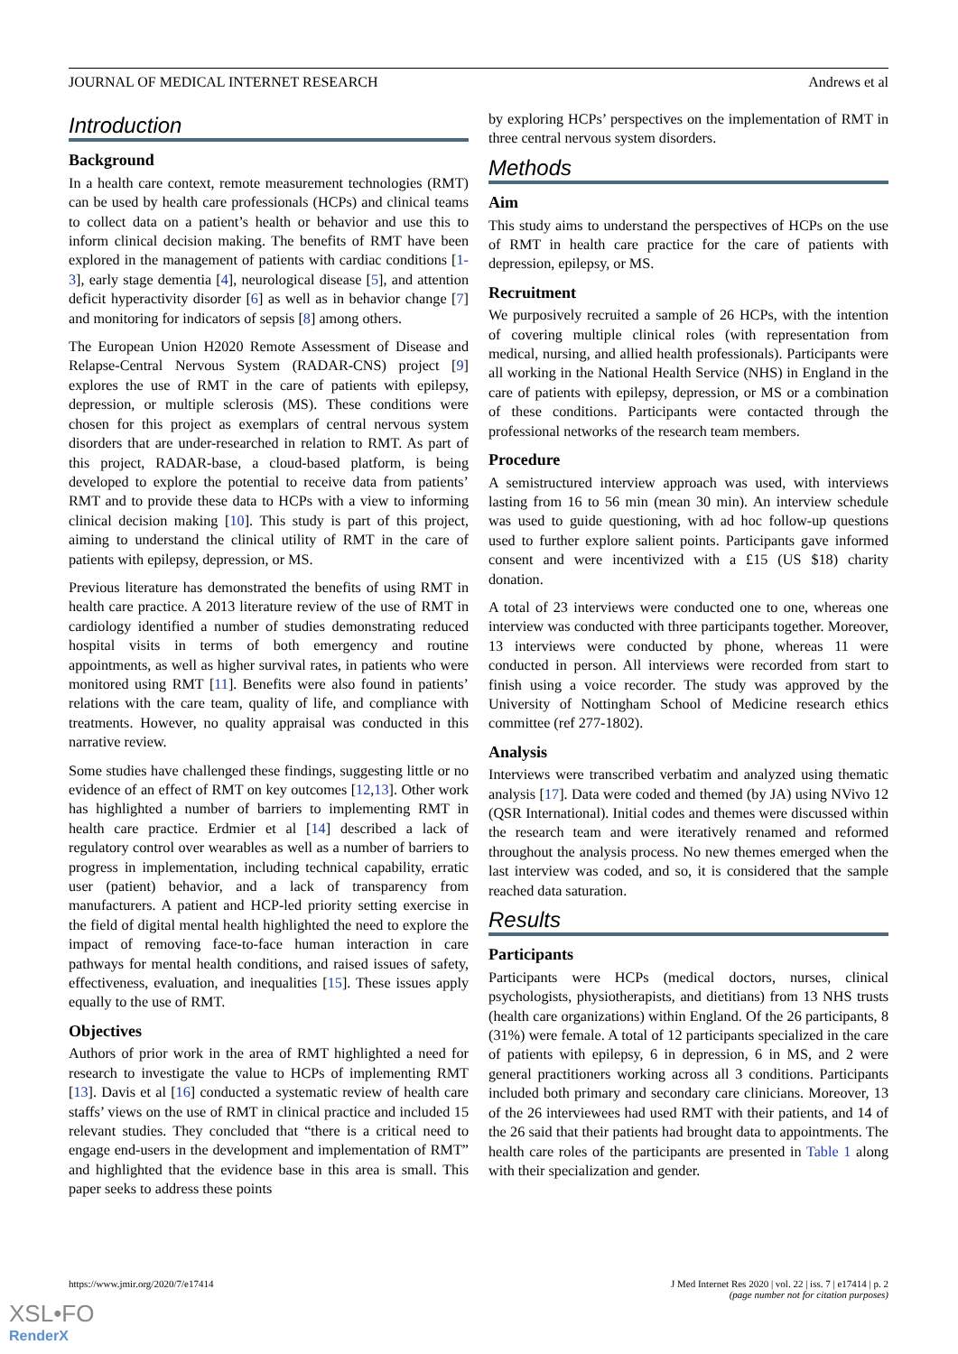JOURNAL OF MEDICAL INTERNET RESEARCH Andrews et al
Introduction
Background
In a health care context, remote measurement technologies (RMT) can be used by health care professionals (HCPs) and clinical teams to collect data on a patient’s health or behavior and use this to inform clinical decision making. The benefits of RMT have been explored in the management of patients with cardiac conditions [1-3], early stage dementia [4], neurological disease [5], and attention deficit hyperactivity disorder [6] as well as in behavior change [7] and monitoring for indicators of sepsis [8] among others.
The European Union H2020 Remote Assessment of Disease and Relapse-Central Nervous System (RADAR-CNS) project [9] explores the use of RMT in the care of patients with epilepsy, depression, or multiple sclerosis (MS). These conditions were chosen for this project as exemplars of central nervous system disorders that are under-researched in relation to RMT. As part of this project, RADAR-base, a cloud-based platform, is being developed to explore the potential to receive data from patients’ RMT and to provide these data to HCPs with a view to informing clinical decision making [10]. This study is part of this project, aiming to understand the clinical utility of RMT in the care of patients with epilepsy, depression, or MS.
Previous literature has demonstrated the benefits of using RMT in health care practice. A 2013 literature review of the use of RMT in cardiology identified a number of studies demonstrating reduced hospital visits in terms of both emergency and routine appointments, as well as higher survival rates, in patients who were monitored using RMT [11]. Benefits were also found in patients’ relations with the care team, quality of life, and compliance with treatments. However, no quality appraisal was conducted in this narrative review.
Some studies have challenged these findings, suggesting little or no evidence of an effect of RMT on key outcomes [12,13]. Other work has highlighted a number of barriers to implementing RMT in health care practice. Erdmier et al [14] described a lack of regulatory control over wearables as well as a number of barriers to progress in implementation, including technical capability, erratic user (patient) behavior, and a lack of transparency from manufacturers. A patient and HCP-led priority setting exercise in the field of digital mental health highlighted the need to explore the impact of removing face-to-face human interaction in care pathways for mental health conditions, and raised issues of safety, effectiveness, evaluation, and inequalities [15]. These issues apply equally to the use of RMT.
Objectives
Authors of prior work in the area of RMT highlighted a need for research to investigate the value to HCPs of implementing RMT [13]. Davis et al [16] conducted a systematic review of health care staffs’ views on the use of RMT in clinical practice and included 15 relevant studies. They concluded that “there is a critical need to engage end-users in the development and implementation of RMT” and highlighted that the evidence base in this area is small. This paper seeks to address these points
by exploring HCPs’ perspectives on the implementation of RMT in three central nervous system disorders.
Methods
Aim
This study aims to understand the perspectives of HCPs on the use of RMT in health care practice for the care of patients with depression, epilepsy, or MS.
Recruitment
We purposively recruited a sample of 26 HCPs, with the intention of covering multiple clinical roles (with representation from medical, nursing, and allied health professionals). Participants were all working in the National Health Service (NHS) in England in the care of patients with epilepsy, depression, or MS or a combination of these conditions. Participants were contacted through the professional networks of the research team members.
Procedure
A semistructured interview approach was used, with interviews lasting from 16 to 56 min (mean 30 min). An interview schedule was used to guide questioning, with ad hoc follow-up questions used to further explore salient points. Participants gave informed consent and were incentivized with a £15 (US $18) charity donation.
A total of 23 interviews were conducted one to one, whereas one interview was conducted with three participants together. Moreover, 13 interviews were conducted by phone, whereas 11 were conducted in person. All interviews were recorded from start to finish using a voice recorder. The study was approved by the University of Nottingham School of Medicine research ethics committee (ref 277-1802).
Analysis
Interviews were transcribed verbatim and analyzed using thematic analysis [17]. Data were coded and themed (by JA) using NVivo 12 (QSR International). Initial codes and themes were discussed within the research team and were iteratively renamed and reformed throughout the analysis process. No new themes emerged when the last interview was coded, and so, it is considered that the sample reached data saturation.
Results
Participants
Participants were HCPs (medical doctors, nurses, clinical psychologists, physiotherapists, and dietitians) from 13 NHS trusts (health care organizations) within England. Of the 26 participants, 8 (31%) were female. A total of 12 participants specialized in the care of patients with epilepsy, 6 in depression, 6 in MS, and 2 were general practitioners working across all 3 conditions. Participants included both primary and secondary care clinicians. Moreover, 13 of the 26 interviewees had used RMT with their patients, and 14 of the 26 said that their patients had brought data to appointments. The health care roles of the participants are presented in Table 1 along with their specialization and gender.
https://www.jmir.org/2020/7/e17414 J Med Internet Res 2020 | vol. 22 | iss. 7 | e17414 | p. 2
(page number not for citation purposes)
XSL•FO
RenderX